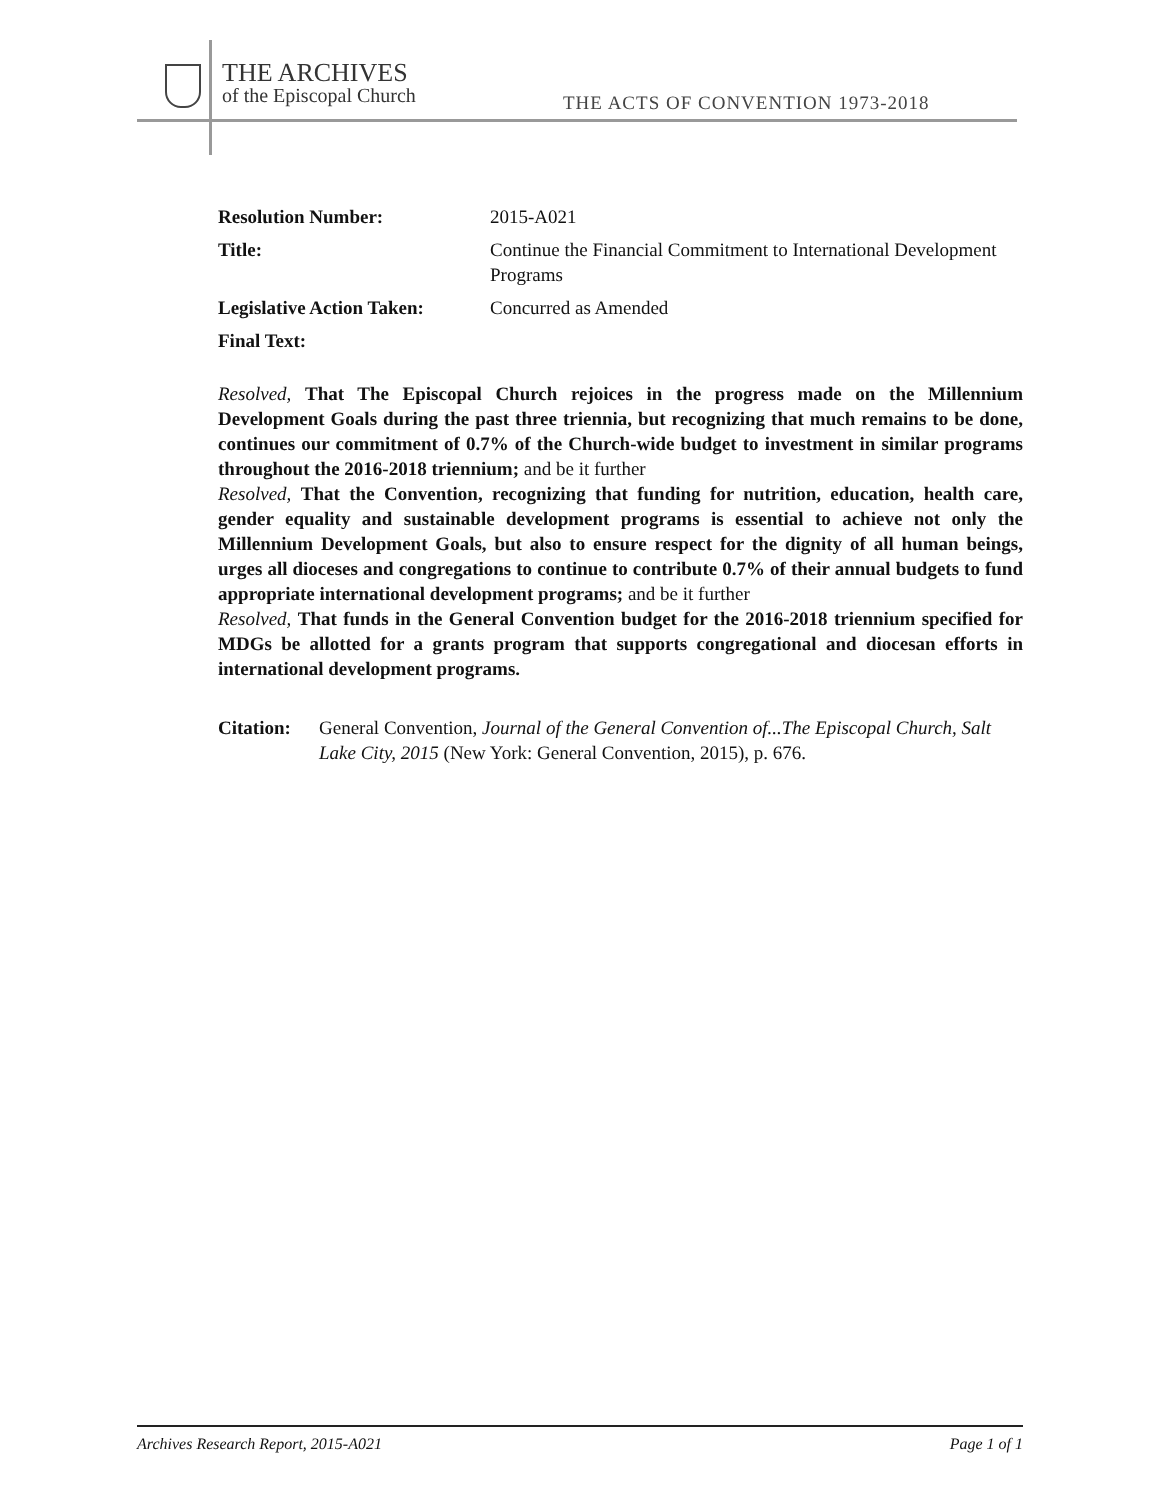THE ARCHIVES
of the Episcopal Church
THE ACTS OF CONVENTION 1973-2018
Resolution Number: 2015-A021
Title: Continue the Financial Commitment to International Development Programs
Legislative Action Taken: Concurred as Amended
Final Text:
Resolved, That The Episcopal Church rejoices in the progress made on the Millennium Development Goals during the past three triennia, but recognizing that much remains to be done, continues our commitment of 0.7% of the Church-wide budget to investment in similar programs throughout the 2016-2018 triennium; and be it further
Resolved, That the Convention, recognizing that funding for nutrition, education, health care, gender equality and sustainable development programs is essential to achieve not only the Millennium Development Goals, but also to ensure respect for the dignity of all human beings, urges all dioceses and congregations to continue to contribute 0.7% of their annual budgets to fund appropriate international development programs; and be it further
Resolved, That funds in the General Convention budget for the 2016-2018 triennium specified for MDGs be allotted for a grants program that supports congregational and diocesan efforts in international development programs.
Citation: General Convention, Journal of the General Convention of...The Episcopal Church, Salt Lake City, 2015 (New York: General Convention, 2015), p. 676.
Archives Research Report, 2015-A021 Page 1 of 1